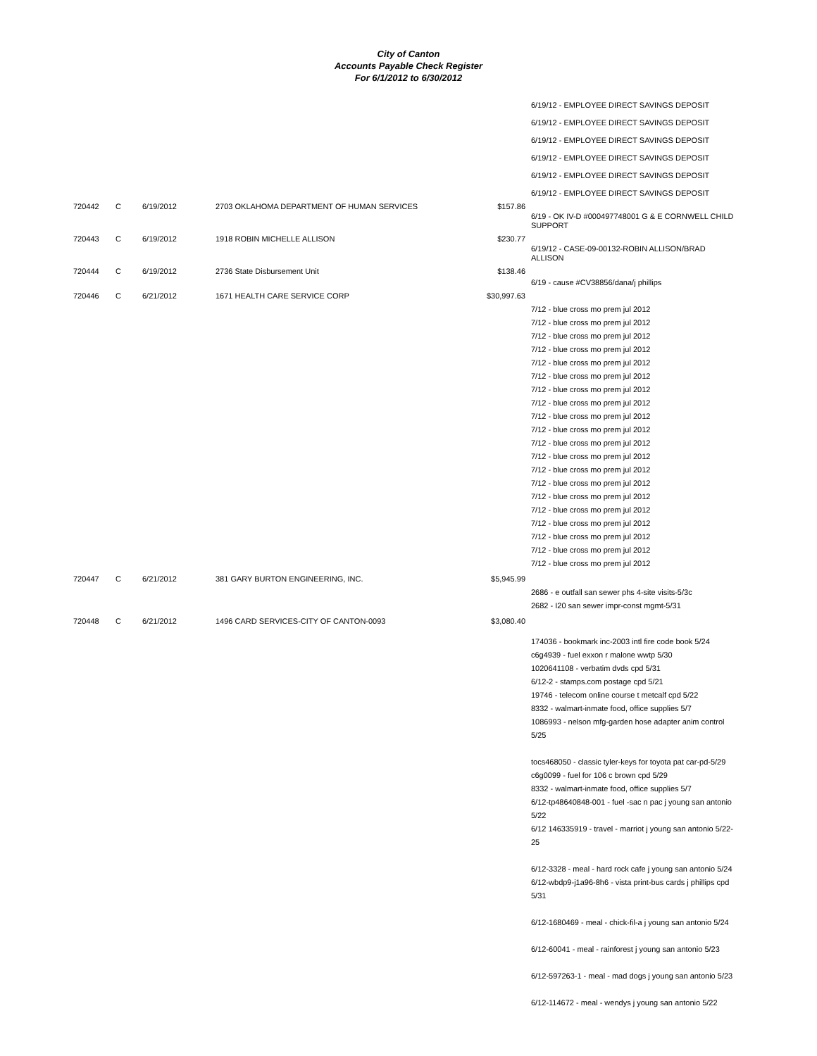City of Canton
Accounts Payable Check Register
For 6/1/2012 to 6/30/2012
| | | | | | 6/19/12 - EMPLOYEE DIRECT SAVINGS DEPOSIT |
| | | | | | 6/19/12 - EMPLOYEE DIRECT SAVINGS DEPOSIT |
| | | | | | 6/19/12 - EMPLOYEE DIRECT SAVINGS DEPOSIT |
| | | | | | 6/19/12 - EMPLOYEE DIRECT SAVINGS DEPOSIT |
| | | | | | 6/19/12 - EMPLOYEE DIRECT SAVINGS DEPOSIT |
| | | | | | 6/19/12 - EMPLOYEE DIRECT SAVINGS DEPOSIT |
| 720442 | C | 6/19/2012 | 2703 OKLAHOMA DEPARTMENT OF HUMAN SERVICES | $157.86 | 6/19 - OK IV-D #000497748001 G & E CORNWELL CHILD SUPPORT |
| 720443 | C | 6/19/2012 | 1918 ROBIN MICHELLE ALLISON | $230.77 | 6/19/12 - CASE-09-00132-ROBIN ALLISON/BRAD ALLISON |
| 720444 | C | 6/19/2012 | 2736 State Disbursement Unit | $138.46 | 6/19 - cause #CV38856/dana/j phillips |
| 720446 | C | 6/21/2012 | 1671 HEALTH CARE SERVICE CORP | $30,997.63 | 7/12 - blue cross mo prem jul 2012 7/12 - blue cross mo prem jul 2012 7/12 - blue cross mo prem jul 2012 7/12 - blue cross mo prem jul 2012 7/12 - blue cross mo prem jul 2012 7/12 - blue cross mo prem jul 2012 7/12 - blue cross mo prem jul 2012 7/12 - blue cross mo prem jul 2012 7/12 - blue cross mo prem jul 2012 7/12 - blue cross mo prem jul 2012 7/12 - blue cross mo prem jul 2012 7/12 - blue cross mo prem jul 2012 7/12 - blue cross mo prem jul 2012 7/12 - blue cross mo prem jul 2012 7/12 - blue cross mo prem jul 2012 7/12 - blue cross mo prem jul 2012 7/12 - blue cross mo prem jul 2012 7/12 - blue cross mo prem jul 2012 7/12 - blue cross mo prem jul 2012 7/12 - blue cross mo prem jul 2012 |
| 720447 | C | 6/21/2012 | 381 GARY BURTON ENGINEERING, INC. | $5,945.99 | 2686 - e outfall san sewer phs 4-site visits-5/3c 2682 - I20 san sewer impr-const mgmt-5/31 |
| 720448 | C | 6/21/2012 | 1496 CARD SERVICES-CITY OF CANTON-0093 | $3,080.40 | 174036 - bookmark inc-2003 intl fire code book 5/24 c6g4939 - fuel exxon r malone wwtp 5/30 1020641108 - verbatim dvds cpd 5/31 6/12-2 - stamps.com postage cpd 5/21 19746 - telecom online course t metcalf cpd 5/22 8332 - walmart-inmate food, office supplies 5/7 1086993 - nelson mfg-garden hose adapter anim control 5/25 tocs468050 - classic tyler-keys for toyota pat car-pd-5/29 c6g0099 - fuel for 106 c brown cpd 5/29 8332 - walmart-inmate food, office supplies 5/7 6/12-tp48640848-001 - fuel -sac n pac j young san antonio 5/22 6/12 146335919 - travel - marriot j young san antonio 5/22-25 6/12-3328 - meal - hard rock cafe j young san antonio 5/24 6/12-wbdp9-j1a96-8h6 - vista print-bus cards j phillips cpd 5/31 6/12-1680469 - meal - chick-fil-a j young san antonio 5/24 6/12-60041 - meal - rainforest j young san antonio 5/23 6/12-597263-1 - meal - mad dogs j young san antonio 5/23 6/12-114672 - meal - wendys j young san antonio 5/22 |